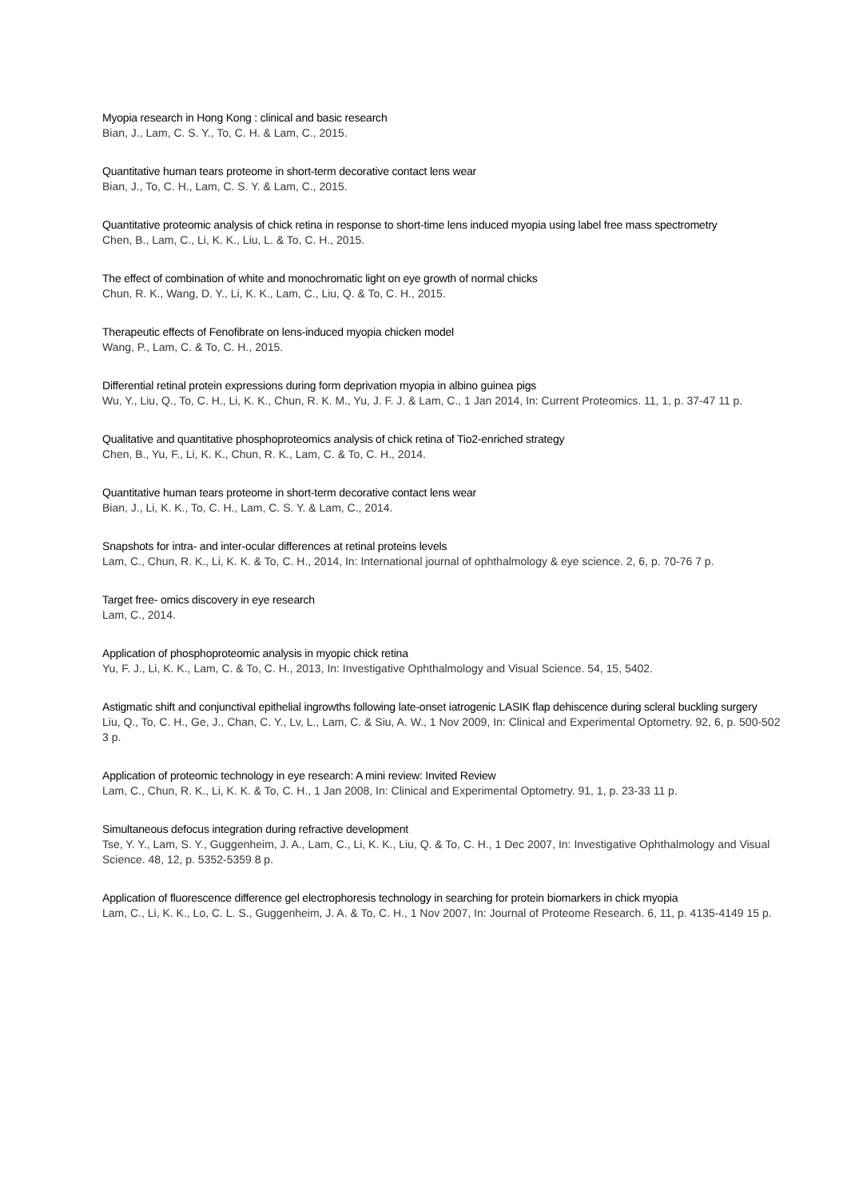Myopia research in Hong Kong : clinical and basic research
Bian, J., Lam, C. S. Y., To, C. H. & Lam, C., 2015.
Quantitative human tears proteome in short-term decorative contact lens wear
Bian, J., To, C. H., Lam, C. S. Y. & Lam, C., 2015.
Quantitative proteomic analysis of chick retina in response to short-time lens induced myopia using label free mass spectrometry
Chen, B., Lam, C., Li, K. K., Liu, L. & To, C. H., 2015.
The effect of combination of white and monochromatic light on eye growth of normal chicks
Chun, R. K., Wang, D. Y., Li, K. K., Lam, C., Liu, Q. & To, C. H., 2015.
Therapeutic effects of Fenofibrate on lens-induced myopia chicken model
Wang, P., Lam, C. & To, C. H., 2015.
Differential retinal protein expressions during form deprivation myopia in albino guinea pigs
Wu, Y., Liu, Q., To, C. H., Li, K. K., Chun, R. K. M., Yu, J. F. J. & Lam, C., 1 Jan 2014, In: Current Proteomics. 11, 1, p. 37-47 11 p.
Qualitative and quantitative phosphoproteomics analysis of chick retina of Tio2-enriched strategy
Chen, B., Yu, F., Li, K. K., Chun, R. K., Lam, C. & To, C. H., 2014.
Quantitative human tears proteome in short-term decorative contact lens wear
Bian, J., Li, K. K., To, C. H., Lam, C. S. Y. & Lam, C., 2014.
Snapshots for intra- and inter-ocular differences at retinal proteins levels
Lam, C., Chun, R. K., Li, K. K. & To, C. H., 2014, In: International journal of ophthalmology & eye science. 2, 6, p. 70-76 7 p.
Target free- omics discovery in eye research
Lam, C., 2014.
Application of phosphoproteomic analysis in myopic chick retina
Yu, F. J., Li, K. K., Lam, C. & To, C. H., 2013, In: Investigative Ophthalmology and Visual Science. 54, 15, 5402.
Astigmatic shift and conjunctival epithelial ingrowths following late-onset iatrogenic LASIK flap dehiscence during scleral buckling surgery
Liu, Q., To, C. H., Ge, J., Chan, C. Y., Lv, L., Lam, C. & Siu, A. W., 1 Nov 2009, In: Clinical and Experimental Optometry. 92, 6, p. 500-502 3 p.
Application of proteomic technology in eye research: A mini review: Invited Review
Lam, C., Chun, R. K., Li, K. K. & To, C. H., 1 Jan 2008, In: Clinical and Experimental Optometry. 91, 1, p. 23-33 11 p.
Simultaneous defocus integration during refractive development
Tse, Y. Y., Lam, S. Y., Guggenheim, J. A., Lam, C., Li, K. K., Liu, Q. & To, C. H., 1 Dec 2007, In: Investigative Ophthalmology and Visual Science. 48, 12, p. 5352-5359 8 p.
Application of fluorescence difference gel electrophoresis technology in searching for protein biomarkers in chick myopia
Lam, C., Li, K. K., Lo, C. L. S., Guggenheim, J. A. & To, C. H., 1 Nov 2007, In: Journal of Proteome Research. 6, 11, p. 4135-4149 15 p.